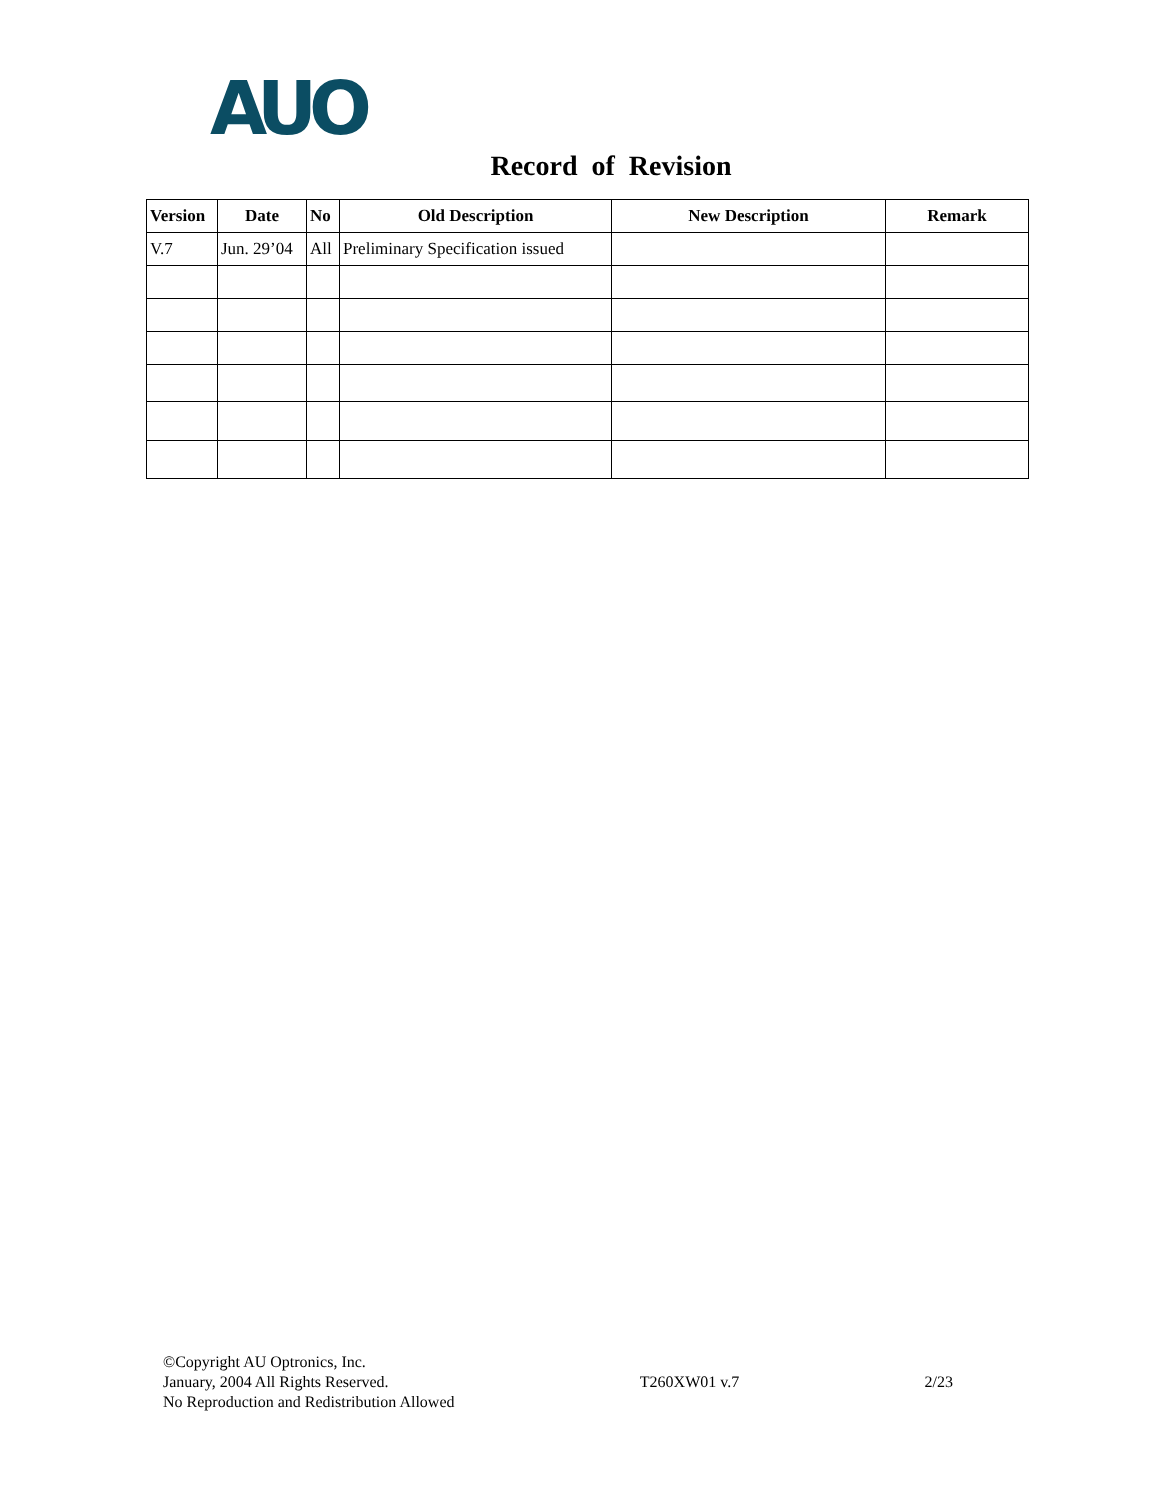AUO
Record of Revision
| Version | Date | No | Old Description | New Description | Remark |
| --- | --- | --- | --- | --- | --- |
| V.7 | Jun. 29’04 | All | Preliminary Specification issued | | |
©Copyright AU Optronics, Inc.
January, 2004 All Rights Reserved.
No Reproduction and Redistribution Allowed
T260XW01 v.7 2/23